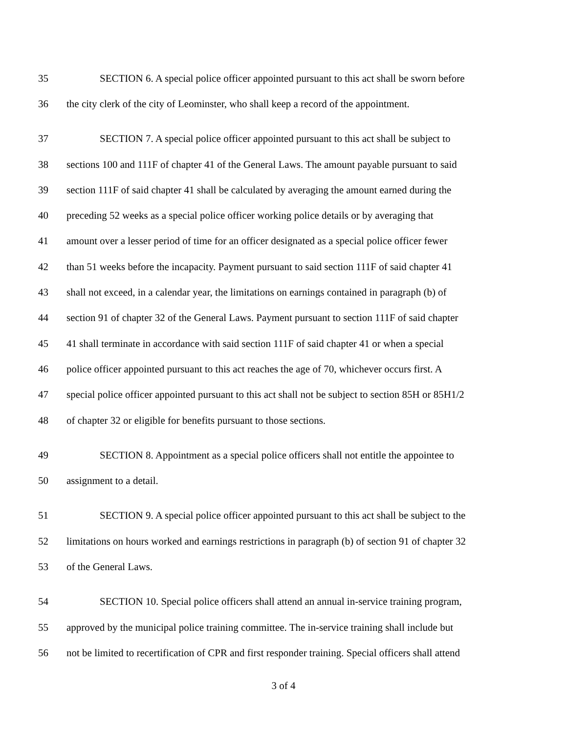35 SECTION 6. A special police officer appointed pursuant to this act shall be sworn before
36 the city clerk of the city of Leominster, who shall keep a record of the appointment.
37 SECTION 7. A special police officer appointed pursuant to this act shall be subject to
38 sections 100 and 111F of chapter 41 of the General Laws. The amount payable pursuant to said
39 section 111F of said chapter 41 shall be calculated by averaging the amount earned during the
40 preceding 52 weeks as a special police officer working police details or by averaging that
41 amount over a lesser period of time for an officer designated as a special police officer fewer
42 than 51 weeks before the incapacity. Payment pursuant to said section 111F of said chapter 41
43 shall not exceed, in a calendar year, the limitations on earnings contained in paragraph (b) of
44 section 91 of chapter 32 of the General Laws. Payment pursuant to section 111F of said chapter
45 41 shall terminate in accordance with said section 111F of said chapter 41 or when a special
46 police officer appointed pursuant to this act reaches the age of 70, whichever occurs first. A
47 special police officer appointed pursuant to this act shall not be subject to section 85H or 85H1/2
48 of chapter 32 or eligible for benefits pursuant to those sections.
49 SECTION 8. Appointment as a special police officers shall not entitle the appointee to
50 assignment to a detail.
51 SECTION 9. A special police officer appointed pursuant to this act shall be subject to the
52 limitations on hours worked and earnings restrictions in paragraph (b) of section 91 of chapter 32
53 of the General Laws.
54 SECTION 10. Special police officers shall attend an annual in-service training program,
55 approved by the municipal police training committee. The in-service training shall include but
56 not be limited to recertification of CPR and first responder training. Special officers shall attend
3 of 4